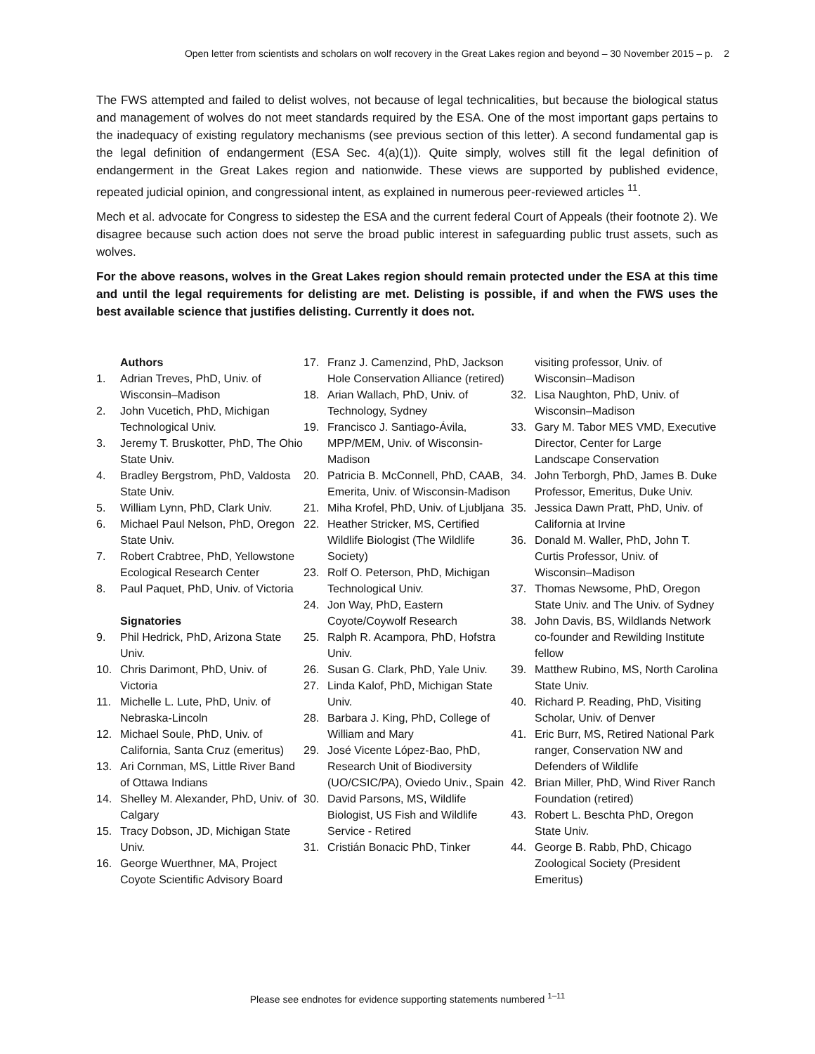Open letter from scientists and scholars on wolf recovery in the Great Lakes region and beyond – 30 November 2015 – p. 2
The FWS attempted and failed to delist wolves, not because of legal technicalities, but because the biological status and management of wolves do not meet standards required by the ESA. One of the most important gaps pertains to the inadequacy of existing regulatory mechanisms (see previous section of this letter). A second fundamental gap is the legal definition of endangerment (ESA Sec. 4(a)(1)). Quite simply, wolves still fit the legal definition of endangerment in the Great Lakes region and nationwide. These views are supported by published evidence, repeated judicial opinion, and congressional intent, as explained in numerous peer-reviewed articles <sup>11</sup>.
Mech et al. advocate for Congress to sidestep the ESA and the current federal Court of Appeals (their footnote 2). We disagree because such action does not serve the broad public interest in safeguarding public trust assets, such as wolves.
For the above reasons, wolves in the Great Lakes region should remain protected under the ESA at this time and until the legal requirements for delisting are met. Delisting is possible, if and when the FWS uses the best available science that justifies delisting. Currently it does not.
Authors
1. Adrian Treves, PhD, Univ. of Wisconsin–Madison
2. John Vucetich, PhD, Michigan Technological Univ.
3. Jeremy T. Bruskotter, PhD, The Ohio State Univ.
4. Bradley Bergstrom, PhD, Valdosta State Univ.
5. William Lynn, PhD, Clark Univ.
6. Michael Paul Nelson, PhD, Oregon State Univ.
7. Robert Crabtree, PhD, Yellowstone Ecological Research Center
8. Paul Paquet, PhD, Univ. of Victoria
Signatories
9. Phil Hedrick, PhD, Arizona State Univ.
10. Chris Darimont, PhD, Univ. of Victoria
11. Michelle L. Lute, PhD, Univ. of Nebraska-Lincoln
12. Michael Soule, PhD, Univ. of California, Santa Cruz (emeritus)
13. Ari Cornman, MS, Little River Band of Ottawa Indians
14. Shelley M. Alexander, PhD, Univ. of Calgary
15. Tracy Dobson, JD, Michigan State Univ.
16. George Wuerthner, MA, Project Coyote Scientific Advisory Board
17. Franz J. Camenzind, PhD, Jackson Hole Conservation Alliance (retired)
18. Arian Wallach, PhD, Univ. of Technology, Sydney
19. Francisco J. Santiago-Ávila, MPP/MEM, Univ. of Wisconsin-Madison
20. Patricia B. McConnell, PhD, CAAB, Emerita, Univ. of Wisconsin-Madison
21. Miha Krofel, PhD, Univ. of Ljubljana
22. Heather Stricker, MS, Certified Wildlife Biologist (The Wildlife Society)
23. Rolf O. Peterson, PhD, Michigan Technological Univ.
24. Jon Way, PhD, Eastern Coyote/Coywolf Research
25. Ralph R. Acampora, PhD, Hofstra Univ.
26. Susan G. Clark, PhD, Yale Univ.
27. Linda Kalof, PhD, Michigan State Univ.
28. Barbara J. King, PhD, College of William and Mary
29. José Vicente López-Bao, PhD, Research Unit of Biodiversity (UO/CSIC/PA), Oviedo Univ., Spain
30. David Parsons, MS, Wildlife Biologist, US Fish and Wildlife Service - Retired
31. Cristián Bonacic PhD, Tinker
visiting professor, Univ. of Wisconsin–Madison
32. Lisa Naughton, PhD, Univ. of Wisconsin–Madison
33. Gary M. Tabor MES VMD, Executive Director, Center for Large Landscape Conservation
34. John Terborgh, PhD, James B. Duke Professor, Emeritus, Duke Univ.
35. Jessica Dawn Pratt, PhD, Univ. of California at Irvine
36. Donald M. Waller, PhD, John T. Curtis Professor, Univ. of Wisconsin–Madison
37. Thomas Newsome, PhD, Oregon State Univ. and The Univ. of Sydney
38. John Davis, BS, Wildlands Network co-founder and Rewilding Institute fellow
39. Matthew Rubino, MS, North Carolina State Univ.
40. Richard P. Reading, PhD, Visiting Scholar, Univ. of Denver
41. Eric Burr, MS, Retired National Park ranger, Conservation NW and Defenders of Wildlife
42. Brian Miller, PhD, Wind River Ranch Foundation (retired)
43. Robert L. Beschta PhD, Oregon State Univ.
44. George B. Rabb, PhD, Chicago Zoological Society (President Emeritus)
Please see endnotes for evidence supporting statements numbered <sup>1–11</sup>